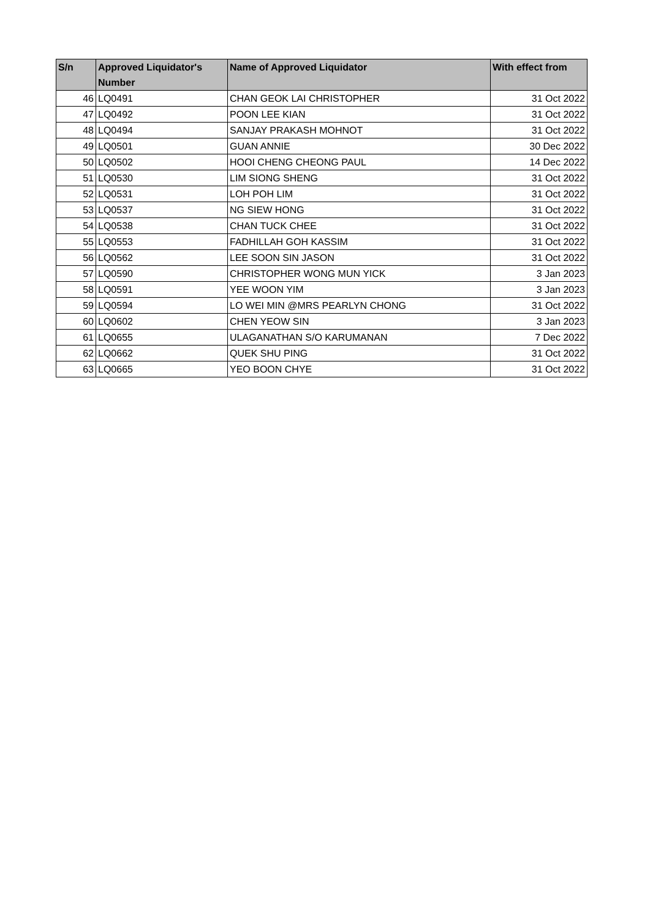| S/n | Approved Liquidator's Number | Name of Approved Liquidator | With effect from |
| --- | --- | --- | --- |
| 46 | LQ0491 | CHAN GEOK LAI CHRISTOPHER | 31 Oct 2022 |
| 47 | LQ0492 | POON LEE KIAN | 31 Oct 2022 |
| 48 | LQ0494 | SANJAY PRAKASH MOHNOT | 31 Oct 2022 |
| 49 | LQ0501 | GUAN ANNIE | 30 Dec 2022 |
| 50 | LQ0502 | HOOI CHENG CHEONG PAUL | 14 Dec 2022 |
| 51 | LQ0530 | LIM SIONG SHENG | 31 Oct 2022 |
| 52 | LQ0531 | LOH POH LIM | 31 Oct 2022 |
| 53 | LQ0537 | NG SIEW HONG | 31 Oct 2022 |
| 54 | LQ0538 | CHAN TUCK CHEE | 31 Oct 2022 |
| 55 | LQ0553 | FADHILLAH GOH KASSIM | 31 Oct 2022 |
| 56 | LQ0562 | LEE SOON SIN JASON | 31 Oct 2022 |
| 57 | LQ0590 | CHRISTOPHER WONG MUN YICK | 3 Jan 2023 |
| 58 | LQ0591 | YEE WOON YIM | 3 Jan 2023 |
| 59 | LQ0594 | LO WEI MIN @MRS PEARLYN CHONG | 31 Oct 2022 |
| 60 | LQ0602 | CHEN YEOW SIN | 3 Jan 2023 |
| 61 | LQ0655 | ULAGANATHAN S/O KARUMANAN | 7 Dec 2022 |
| 62 | LQ0662 | QUEK SHU PING | 31 Oct 2022 |
| 63 | LQ0665 | YEO BOON CHYE | 31 Oct 2022 |